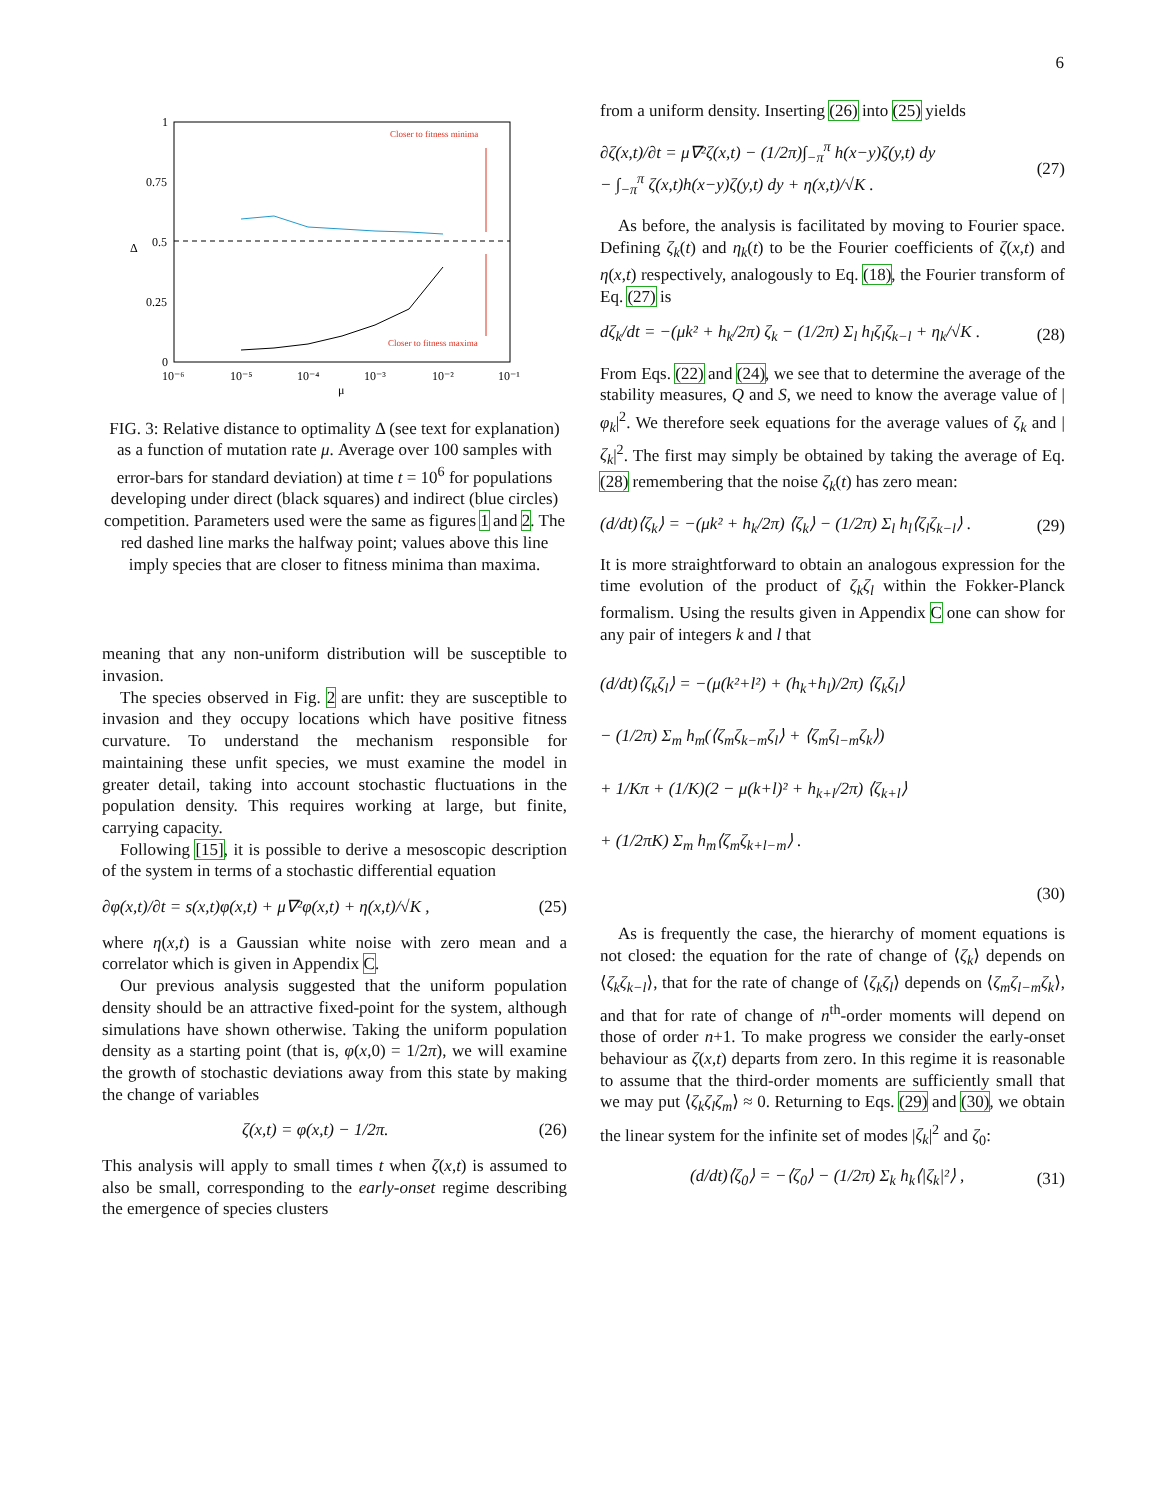6
1
0.75
0.5
0.25
0
Δ
10⁻⁶
10⁻⁵
10⁻⁴
10⁻³
10⁻²
10⁻¹
μ
Closer to fitness minima
Closer to fitness maxima
FIG. 3: Relative distance to optimality Δ (see text for explanation) as a function of mutation rate μ. Average over 100 samples with error-bars for standard deviation) at time t = 10<sup>6</sup> for populations developing under direct (black squares) and indirect (blue circles) competition. Parameters used were the same as figures 1 and 2. The red dashed line marks the halfway point; values above this line imply species that are closer to fitness minima than maxima.
meaning that any non-uniform distribution will be susceptible to invasion.
The species observed in Fig. 2 are unfit: they are susceptible to invasion and they occupy locations which have positive fitness curvature. To understand the mechanism responsible for maintaining these unfit species, we must examine the model in greater detail, taking into account stochastic fluctuations in the population density. This requires working at large, but finite, carrying capacity.
Following [15], it is possible to derive a mesoscopic description of the system in terms of a stochastic differential equation
∂φ(x,t)/∂t = s(x,t)φ(x,t) + μ∇²φ(x,t) + η(x,t)/√K , (25)
where η(x,t) is a Gaussian white noise with zero mean and a correlator which is given in Appendix C.
Our previous analysis suggested that the uniform population density should be an attractive fixed-point for the system, although simulations have shown otherwise. Taking the uniform population density as a starting point (that is, φ(x,0) = 1/2π), we will examine the growth of stochastic deviations away from this state by making the change of variables
ζ(x,t) = φ(x,t) − 1/2π. (26)
This analysis will apply to small times t when ζ(x,t) is assumed to also be small, corresponding to the early-onset regime describing the emergence of species clusters
from a uniform density. Inserting (26) into (25) yields
∂ζ(x,t)/∂t = μ∇²ζ(x,t) − (1/2π)∫<sub>−π</sub><sup>π</sup> h(x−y)ζ(y,t) dy
− ∫<sub>−π</sub><sup>π</sup> ζ(x,t)h(x−y)ζ(y,t) dy + η(x,t)/√K . (27)
As before, the analysis is facilitated by moving to Fourier space. Defining ζ<sub>k</sub>(t) and η<sub>k</sub>(t) to be the Fourier coefficients of ζ(x,t) and η(x,t) respectively, analogously to Eq. (18), the Fourier transform of Eq. (27) is
dζ<sub>k</sub>/dt = −(μk² + h<sub>k</sub>/2π) ζ<sub>k</sub> − (1/2π) Σ<sub>l</sub> h<sub>l</sub>ζ<sub>l</sub>ζ<sub>k−l</sub> + η<sub>k</sub>/√K . (28)
From Eqs. (22) and (24), we see that to determine the average of the stability measures, Q and S, we need to know the average value of |φ<sub>k</sub>|<sup>2</sup>. We therefore seek equations for the average values of ζ<sub>k</sub> and |ζ<sub>k</sub>|<sup>2</sup>. The first may simply be obtained by taking the average of Eq. (28) remembering that the noise ζ<sub>k</sub>(t) has zero mean:
(d/dt)⟨ζ<sub>k</sub>⟩ = −(μk² + h<sub>k</sub>/2π) ⟨ζ<sub>k</sub>⟩ − (1/2π) Σ<sub>l</sub> h<sub>l</sub>⟨ζ<sub>l</sub>ζ<sub>k−l</sub>⟩ . (29)
It is more straightforward to obtain an analogous expression for the time evolution of the product of ζ<sub>k</sub>ζ<sub>l</sub> within the Fokker-Planck formalism. Using the results given in Appendix C one can show for any pair of integers k and l that
(d/dt)⟨ζ<sub>k</sub>ζ<sub>l</sub>⟩ = −(μ(k²+l²) + (h<sub>k</sub>+h<sub>l</sub>)/2π) ⟨ζ<sub>k</sub>ζ<sub>l</sub>⟩
− (1/2π) Σ<sub>m</sub> h<sub>m</sub>(⟨ζ<sub>m</sub>ζ<sub>k−m</sub>ζ<sub>l</sub>⟩ + ⟨ζ<sub>m</sub>ζ<sub>l−m</sub>ζ<sub>k</sub>⟩)
+ 1/Kπ + (1/K)(2 − μ(k+l)² + h<sub>k+l</sub>/2π) ⟨ζ<sub>k+l</sub>⟩
+ (1/2πK) Σ<sub>m</sub> h<sub>m</sub>⟨ζ<sub>m</sub>ζ<sub>k+l−m</sub>⟩ .
(30)
As is frequently the case, the hierarchy of moment equations is not closed: the equation for the rate of change of ⟨ζ<sub>k</sub>⟩ depends on ⟨ζ<sub>k</sub>ζ<sub>k−l</sub>⟩, that for the rate of change of ⟨ζ<sub>k</sub>ζ<sub>l</sub>⟩ depends on ⟨ζ<sub>m</sub>ζ<sub>l−m</sub>ζ<sub>k</sub>⟩, and that for rate of change of n<sup>th</sup>-order moments will depend on those of order n+1. To make progress we consider the early-onset behaviour as ζ(x,t) departs from zero. In this regime it is reasonable to assume that the third-order moments are sufficiently small that we may put ⟨ζ<sub>k</sub>ζ<sub>l</sub>ζ<sub>m</sub>⟩ ≈ 0. Returning to Eqs. (29) and (30), we obtain the linear system for the infinite set of modes |ζ<sub>k</sub>|<sup>2</sup> and ζ<sub>0</sub>:
(d/dt)⟨ζ<sub>0</sub>⟩ = −⟨ζ<sub>0</sub>⟩ − (1/2π) Σ<sub>k</sub> h<sub>k</sub>⟨|ζ<sub>k</sub>|²⟩ , (31)